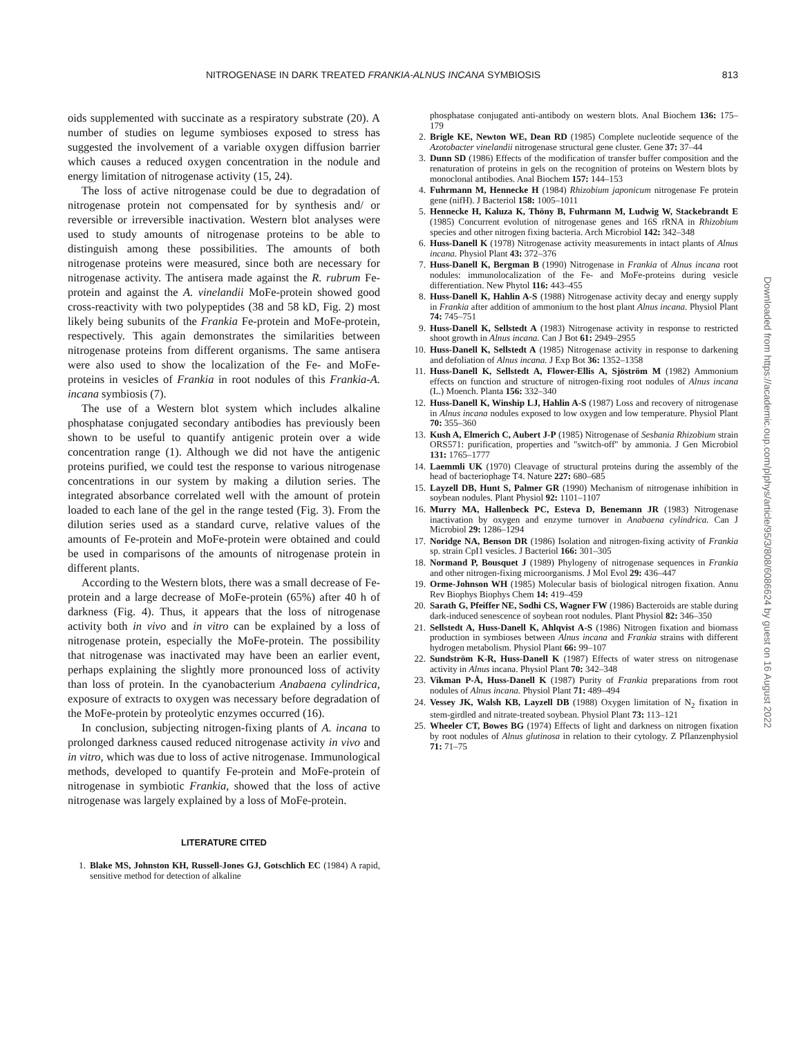NITROGENASE IN DARK TREATED FRANKIA-ALNUS INCANA SYMBIOSIS 813
oids supplemented with succinate as a respiratory substrate (20). A number of studies on legume symbioses exposed to stress has suggested the involvement of a variable oxygen diffusion barrier which causes a reduced oxygen concentration in the nodule and energy limitation of nitrogenase activity (15, 24).
The loss of active nitrogenase could be due to degradation of nitrogenase protein not compensated for by synthesis and/ or reversible or irreversible inactivation. Western blot analyses were used to study amounts of nitrogenase proteins to be able to distinguish among these possibilities. The amounts of both nitrogenase proteins were measured, since both are necessary for nitrogenase activity. The antisera made against the R. rubrum Fe-protein and against the A. vinelandii MoFe-protein showed good cross-reactivity with two polypeptides (38 and 58 kD, Fig. 2) most likely being subunits of the Frankia Fe-protein and MoFe-protein, respectively. This again demonstrates the similarities between nitrogenase proteins from different organisms. The same antisera were also used to show the localization of the Fe- and MoFe-proteins in vesicles of Frankia in root nodules of this Frankia-A. incana symbiosis (7).
The use of a Western blot system which includes alkaline phosphatase conjugated secondary antibodies has previously been shown to be useful to quantify antigenic protein over a wide concentration range (1). Although we did not have the antigenic proteins purified, we could test the response to various nitrogenase concentrations in our system by making a dilution series. The integrated absorbance correlated well with the amount of protein loaded to each lane of the gel in the range tested (Fig. 3). From the dilution series used as a standard curve, relative values of the amounts of Fe-protein and MoFe-protein were obtained and could be used in comparisons of the amounts of nitrogenase protein in different plants.
According to the Western blots, there was a small decrease of Fe-protein and a large decrease of MoFe-protein (65%) after 40 h of darkness (Fig. 4). Thus, it appears that the loss of nitrogenase activity both in vivo and in vitro can be explained by a loss of nitrogenase protein, especially the MoFe-protein. The possibility that nitrogenase was inactivated may have been an earlier event, perhaps explaining the slightly more pronounced loss of activity than loss of protein. In the cyanobacterium Anabaena cylindrica, exposure of extracts to oxygen was necessary before degradation of the MoFe-protein by proteolytic enzymes occurred (16).
In conclusion, subjecting nitrogen-fixing plants of A. incana to prolonged darkness caused reduced nitrogenase activity in vivo and in vitro, which was due to loss of active nitrogenase. Immunological methods, developed to quantify Fe-protein and MoFe-protein of nitrogenase in symbiotic Frankia, showed that the loss of active nitrogenase was largely explained by a loss of MoFe-protein.
LITERATURE CITED
1. Blake MS, Johnston KH, Russell-Jones GJ, Gotschlich EC (1984) A rapid, sensitive method for detection of alkaline
phosphatase conjugated anti-antibody on western blots. Anal Biochem 136: 175–179
2. Brigle KE, Newton WE, Dean RD (1985) Complete nucleotide sequence of the Azotobacter vinelandii nitrogenase structural gene cluster. Gene 37: 37–44
3. Dunn SD (1986) Effects of the modification of transfer buffer composition and the renaturation of proteins in gels on the recognition of proteins on Western blots by monoclonal antibodies. Anal Biochem 157: 144–153
4. Fuhrmann M, Hennecke H (1984) Rhizobium japonicum nitrogenase Fe protein gene (nifH). J Bacteriol 158: 1005–1011
5. Hennecke H, Kaluza K, Thöny B, Fuhrmann M, Ludwig W, Stackebrandt E (1985) Concurrent evolution of nitrogenase genes and 16S rRNA in Rhizobium species and other nitrogen fixing bacteria. Arch Microbiol 142: 342–348
6. Huss-Danell K (1978) Nitrogenase activity measurements in intact plants of Alnus incana. Physiol Plant 43: 372–376
7. Huss-Danell K, Bergman B (1990) Nitrogenase in Frankia of Alnus incana root nodules: immunolocalization of the Fe- and MoFe-proteins during vesicle differentiation. New Phytol 116: 443–455
8. Huss-Danell K, Hahlin A-S (1988) Nitrogenase activity decay and energy supply in Frankia after addition of ammonium to the host plant Alnus incana. Physiol Plant 74: 745–751
9. Huss-Danell K, Sellstedt A (1983) Nitrogenase activity in response to restricted shoot growth in Alnus incana. Can J Bot 61: 2949–2955
10. Huss-Danell K, Sellstedt A (1985) Nitrogenase activity in response to darkening and defoliation of Alnus incana. J Exp Bot 36: 1352–1358
11. Huss-Danell K, Sellstedt A, Flower-Ellis A, Sjöström M (1982) Ammonium effects on function and structure of nitrogen-fixing root nodules of Alnus incana (L.) Moench. Planta 156: 332–340
12. Huss-Danell K, Winship LJ, Hahlin A-S (1987) Loss and recovery of nitrogenase in Alnus incana nodules exposed to low oxygen and low temperature. Physiol Plant 70: 355–360
13. Kush A, Elmerich C, Aubert J-P (1985) Nitrogenase of Sesbania Rhizobium strain ORS571: purification, properties and "switch-off" by ammonia. J Gen Microbiol 131: 1765–1777
14. Laemmli UK (1970) Cleavage of structural proteins during the assembly of the head of bacteriophage T4. Nature 227: 680–685
15. Layzell DB, Hunt S, Palmer GR (1990) Mechanism of nitrogenase inhibition in soybean nodules. Plant Physiol 92: 1101–1107
16. Murry MA, Hallenbeck PC, Esteva D, Benemann JR (1983) Nitrogenase inactivation by oxygen and enzyme turnover in Anabaena cylindrica. Can J Microbiol 29: 1286–1294
17. Noridge NA, Benson DR (1986) Isolation and nitrogen-fixing activity of Frankia sp. strain CpI1 vesicles. J Bacteriol 166: 301–305
18. Normand P, Bousquet J (1989) Phylogeny of nitrogenase sequences in Frankia and other nitrogen-fixing microorganisms. J Mol Evol 29: 436–447
19. Orme-Johnson WH (1985) Molecular basis of biological nitrogen fixation. Annu Rev Biophys Biophys Chem 14: 419–459
20. Sarath G, Pfeiffer NE, Sodhi CS, Wagner FW (1986) Bacteroids are stable during dark-induced senescence of soybean root nodules. Plant Physiol 82: 346–350
21. Sellstedt A, Huss-Danell K, Ahlqvist A-S (1986) Nitrogen fixation and biomass production in symbioses between Alnus incana and Frankia strains with different hydrogen metabolism. Physiol Plant 66: 99–107
22. Sundström K-R, Huss-Danell K (1987) Effects of water stress on nitrogenase activity in Alnus incana. Physiol Plant 70: 342–348
23. Vikman P-Å, Huss-Danell K (1987) Purity of Frankia preparations from root nodules of Alnus incana. Physiol Plant 71: 489–494
24. Vessey JK, Walsh KB, Layzell DB (1988) Oxygen limitation of N<sub>2</sub> fixation in stem-girdled and nitrate-treated soybean. Physiol Plant 73: 113–121
25. Wheeler CT, Bowes BG (1974) Effects of light and darkness on nitrogen fixation by root nodules of Alnus glutinosa in relation to their cytology. Z Pflanzenphysiol 71: 71–75
Downloaded from https://academic.oup.com/plphys/article/95/3/808/6086624 by guest on 16 August 2022